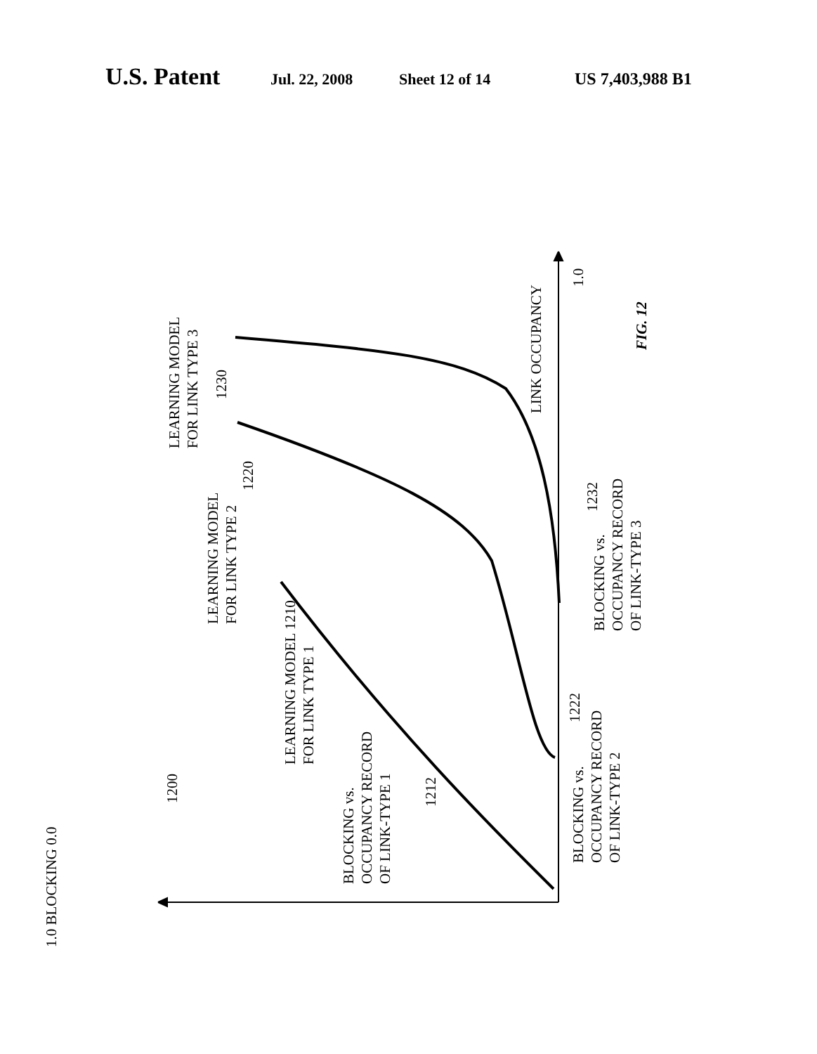U.S. Patent Jul. 22, 2008 Sheet 12 of 14 US 7,403,988 B1
1.0 BLOCKING 0.0
LINK OCCUPANCY
1.0
FIG. 12
LEARNING MODEL
FOR LINK TYPE 3
1230
LEARNING MODEL
FOR LINK TYPE 2
1220
LEARNING MODEL 1210
FOR LINK TYPE 1
BLOCKING vs.
OCCUPANCY RECORD
OF LINK-TYPE 1
1212
1200
BLOCKING vs.
OCCUPANCY RECORD
OF LINK-TYPE 3
1232
BLOCKING vs.
OCCUPANCY RECORD
OF LINK-TYPE 2
1222